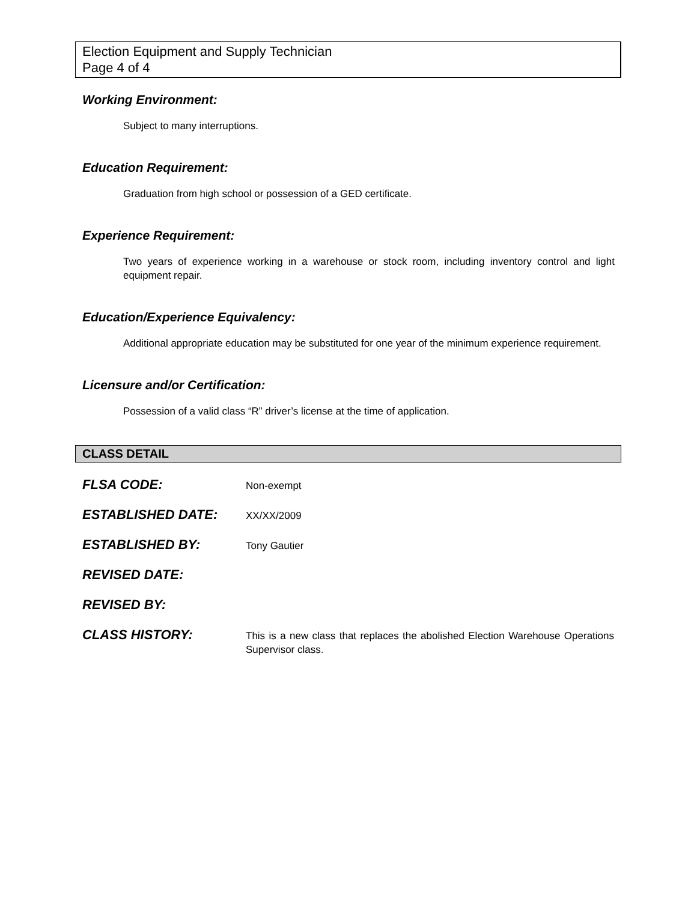Election Equipment and Supply Technician
Page 4 of 4
Working Environment:
Subject to many interruptions.
Education Requirement:
Graduation from high school or possession of a GED certificate.
Experience Requirement:
Two years of experience working in a warehouse or stock room, including inventory control and light equipment repair.
Education/Experience Equivalency:
Additional appropriate education may be substituted for one year of the minimum experience requirement.
Licensure and/or Certification:
Possession of a valid class “R” driver’s license at the time of application.
CLASS DETAIL
| FLSA CODE: | Non-exempt |
| ESTABLISHED DATE: | XX/XX/2009 |
| ESTABLISHED BY: | Tony Gautier |
| REVISED DATE: | |
| REVISED BY: | |
| CLASS HISTORY: | This is a new class that replaces the abolished Election Warehouse Operations Supervisor class. |